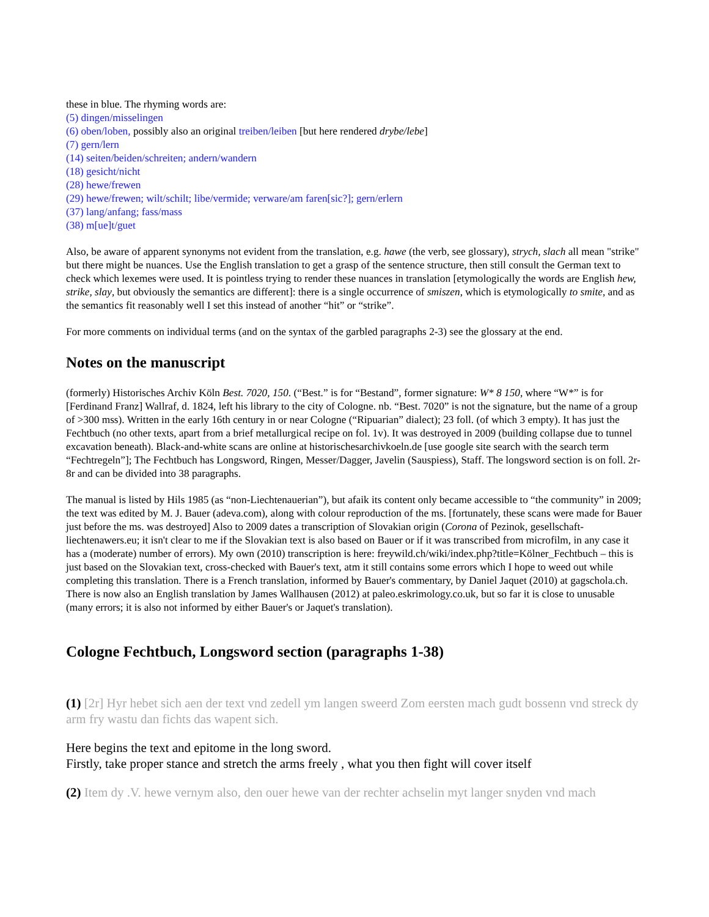these in blue. The rhyming words are:
(5) dingen/misselingen
(6) oben/loben, possibly also an original treiben/leiben [but here rendered drybe/lebe]
(7) gern/lern
(14) seiten/beiden/schreiten; andern/wandern
(18) gesicht/nicht
(28) hewe/frewen
(29) hewe/frewen; wilt/schilt; libe/vermide; verware/am faren[sic?]; gern/erlern
(37) lang/anfang; fass/mass
(38) m[ue]t/guet
Also, be aware of apparent synonyms not evident from the translation, e.g. hawe (the verb, see glossary), strych, slach all mean "strike" but there might be nuances. Use the English translation to get a grasp of the sentence structure, then still consult the German text to check which lexemes were used. It is pointless trying to render these nuances in translation [etymologically the words are English hew, strike, slay, but obviously the semantics are different]: there is a single occurrence of smiszen, which is etymologically to smite, and as the semantics fit reasonably well I set this instead of another “hit” or “strike”.
For more comments on individual terms (and on the syntax of the garbled paragraphs 2-3) see the glossary at the end.
Notes on the manuscript
(formerly) Historisches Archiv Köln Best. 7020, 150. (“Best.” is for “Bestand”, former signature: W* 8 150, where “W*” is for [Ferdinand Franz] Wallraf, d. 1824, left his library to the city of Cologne. nb. “Best. 7020” is not the signature, but the name of a group of >300 mss). Written in the early 16th century in or near Cologne (“Ripuarian” dialect); 23 foll. (of which 3 empty). It has just the Fechtbuch (no other texts, apart from a brief metallurgical recipe on fol. 1v). It was destroyed in 2009 (building collapse due to tunnel excavation beneath). Black-and-white scans are online at historischesarchivkoeln.de [use google site search with the search term “Fechtregeln”]; The Fechtbuch has Longsword, Ringen, Messer/Dagger, Javelin (Sauspiess), Staff. The longsword section is on foll. 2r-8r and can be divided into 38 paragraphs.
The manual is listed by Hils 1985 (as “non-Liechtenauerian”), but afaik its content only became accessible to “the community” in 2009; the text was edited by M. J. Bauer (adeva.com), along with colour reproduction of the ms. [fortunately, these scans were made for Bauer just before the ms. was destroyed] Also to 2009 dates a transcription of Slovakian origin (Corona of Pezinok, gesellschaft-liechtenawers.eu; it isn't clear to me if the Slovakian text is also based on Bauer or if it was transcribed from microfilm, in any case it has a (moderate) number of errors). My own (2010) transcription is here: freywild.ch/wiki/index.php?title=Kölner_Fechtbuch – this is just based on the Slovakian text, cross-checked with Bauer's text, atm it still contains some errors which I hope to weed out while completing this translation. There is a French translation, informed by Bauer's commentary, by Daniel Jaquet (2010) at gagschola.ch. There is now also an English translation by James Wallhausen (2012) at paleo.eskrimology.co.uk, but so far it is close to unusable (many errors; it is also not informed by either Bauer's or Jaquet's translation).
Cologne Fechtbuch, Longsword section (paragraphs 1-38)
(1) [2r] Hyr hebet sich aen der text vnd zedell ym langen sweerd Zom eersten mach gudt bossenn vnd streck dy arm fry wastu dan fichts das wapent sich.
Here begins the text and epitome in the long sword.
Firstly, take proper stance and stretch the arms freely , what you then fight will cover itself
(2) Item dy .V. hewe vernym also, den ouer hewe van der rechter achselin myt langer snyden vnd mach